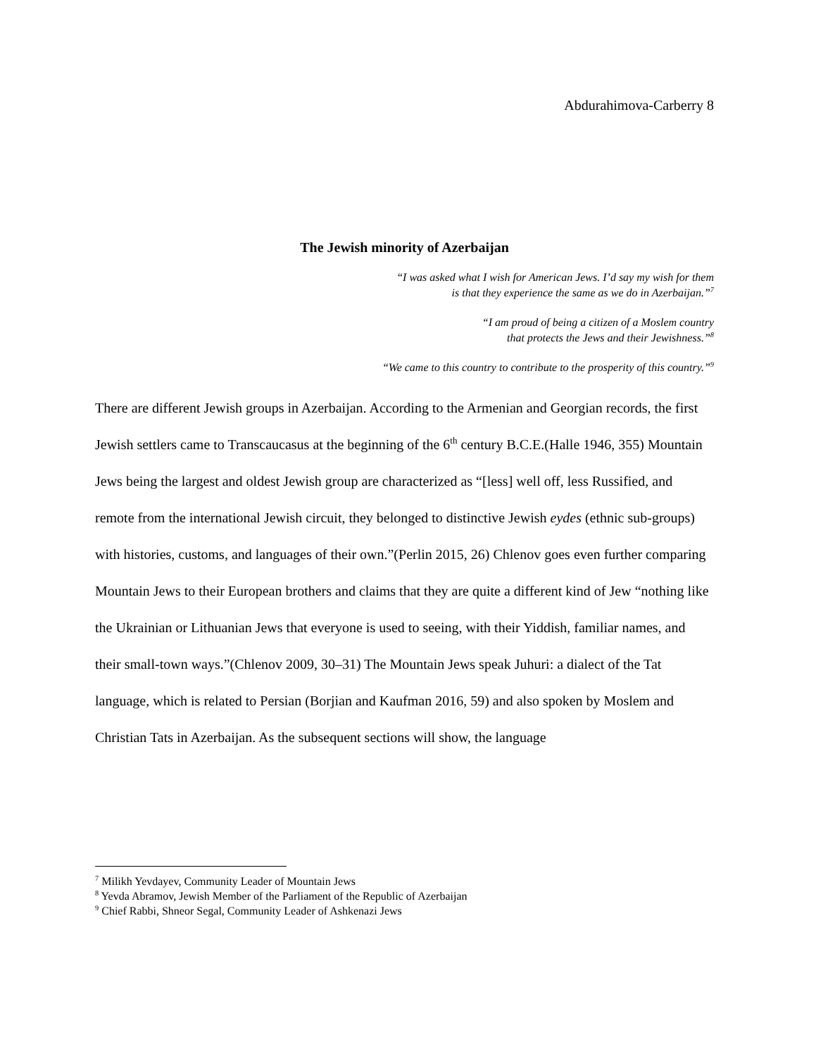Abdurahimova-Carberry 8
The Jewish minority of Azerbaijan
“I was asked what I wish for American Jews. I’d say my wish for them
is that they experience the same as we do in Azerbaijan.”<sup>7</sup>
“I am proud of being a citizen of a Moslem country
that protects the Jews and their Jewishness.”<sup>8</sup>
“We came to this country to contribute to the prosperity of this country.”<sup>9</sup>
There are different Jewish groups in Azerbaijan. According to the Armenian and Georgian records, the first Jewish settlers came to Transcaucasus at the beginning of the 6<sup>th</sup> century B.C.E.(Halle 1946, 355) Mountain Jews being the largest and oldest Jewish group are characterized as “[less] well off, less Russified, and remote from the international Jewish circuit, they belonged to distinctive Jewish eydes (ethnic sub-groups) with histories, customs, and languages of their own.”(Perlin 2015, 26) Chlenov goes even further comparing Mountain Jews to their European brothers and claims that they are quite a different kind of Jew “nothing like the Ukrainian or Lithuanian Jews that everyone is used to seeing, with their Yiddish, familiar names, and their small-town ways.”(Chlenov 2009, 30–31) The Mountain Jews speak Juhuri: a dialect of the Tat language, which is related to Persian (Borjian and Kaufman 2016, 59) and also spoken by Moslem and Christian Tats in Azerbaijan. As the subsequent sections will show, the language
<sup>7</sup> Milikh Yevdayev, Community Leader of Mountain Jews
<sup>8</sup> Yevda Abramov, Jewish Member of the Parliament of the Republic of Azerbaijan
<sup>9</sup> Chief Rabbi, Shneor Segal, Community Leader of Ashkenazi Jews